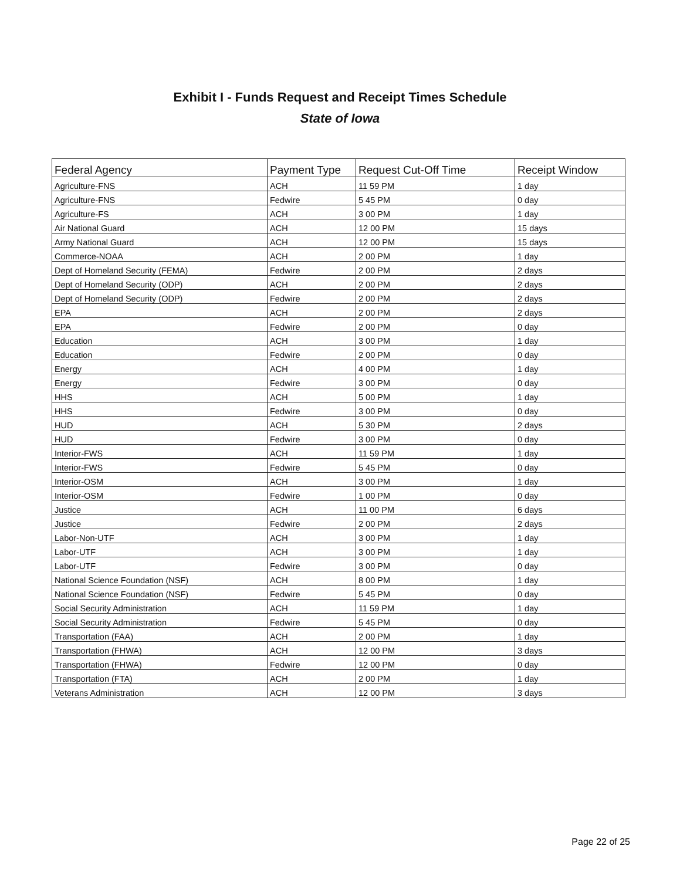Exhibit I - Funds Request and Receipt Times Schedule
State of Iowa
| Federal Agency | Payment Type | Request Cut-Off Time | Receipt Window |
| --- | --- | --- | --- |
| Agriculture-FNS | ACH | 11 59 PM | 1 day |
| Agriculture-FNS | Fedwire | 5 45 PM | 0 day |
| Agriculture-FS | ACH | 3 00 PM | 1 day |
| Air National Guard | ACH | 12 00 PM | 15 days |
| Army National Guard | ACH | 12 00 PM | 15 days |
| Commerce-NOAA | ACH | 2 00 PM | 1 day |
| Dept of Homeland Security (FEMA) | Fedwire | 2 00 PM | 2 days |
| Dept of Homeland Security (ODP) | ACH | 2 00 PM | 2 days |
| Dept of Homeland Security (ODP) | Fedwire | 2 00 PM | 2 days |
| EPA | ACH | 2 00 PM | 2 days |
| EPA | Fedwire | 2 00 PM | 0 day |
| Education | ACH | 3 00 PM | 1 day |
| Education | Fedwire | 2 00 PM | 0 day |
| Energy | ACH | 4 00 PM | 1 day |
| Energy | Fedwire | 3 00 PM | 0 day |
| HHS | ACH | 5 00 PM | 1 day |
| HHS | Fedwire | 3 00 PM | 0 day |
| HUD | ACH | 5 30 PM | 2 days |
| HUD | Fedwire | 3 00 PM | 0 day |
| Interior-FWS | ACH | 11 59 PM | 1 day |
| Interior-FWS | Fedwire | 5 45 PM | 0 day |
| Interior-OSM | ACH | 3 00 PM | 1 day |
| Interior-OSM | Fedwire | 1 00 PM | 0 day |
| Justice | ACH | 11 00 PM | 6 days |
| Justice | Fedwire | 2 00 PM | 2 days |
| Labor-Non-UTF | ACH | 3 00 PM | 1 day |
| Labor-UTF | ACH | 3 00 PM | 1 day |
| Labor-UTF | Fedwire | 3 00 PM | 0 day |
| National Science Foundation (NSF) | ACH | 8 00 PM | 1 day |
| National Science Foundation (NSF) | Fedwire | 5 45 PM | 0 day |
| Social Security Administration | ACH | 11 59 PM | 1 day |
| Social Security Administration | Fedwire | 5 45 PM | 0 day |
| Transportation (FAA) | ACH | 2 00 PM | 1 day |
| Transportation (FHWA) | ACH | 12 00 PM | 3 days |
| Transportation (FHWA) | Fedwire | 12 00 PM | 0 day |
| Transportation (FTA) | ACH | 2 00 PM | 1 day |
| Veterans Administration | ACH | 12 00 PM | 3 days |
Page 22 of 25